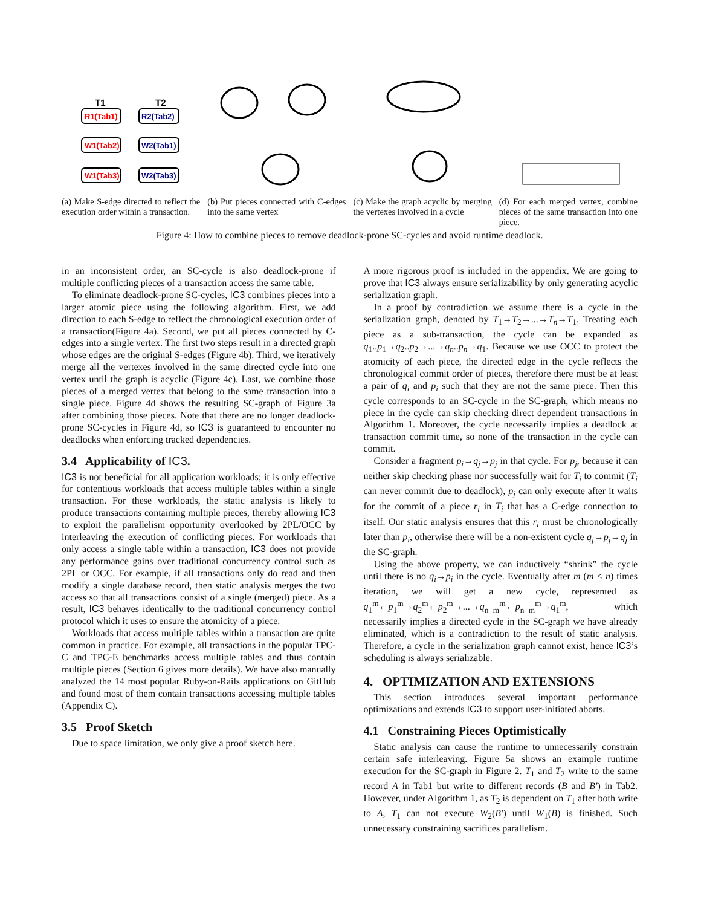T1
T2
R1(Tab1)
R2(Tab2)
W1(Tab2)
W2(Tab1)
W1(Tab3)
W2(Tab3)
(a) Make S-edge directed to reflect the execution order within a transaction.
(b) Put pieces connected with C-edges into the same vertex
(c) Make the graph acyclic by merging the vertexes involved in a cycle
(d) For each merged vertex, combine pieces of the same transaction into one piece.
Figure 4: How to combine pieces to remove deadlock-prone SC-cycles and avoid runtime deadlock.
in an inconsistent order, an SC-cycle is also deadlock-prone if multiple conflicting pieces of a transaction access the same table.
To eliminate deadlock-prone SC-cycles, IC3 combines pieces into a larger atomic piece using the following algorithm. First, we add direction to each S-edge to reflect the chronological execution order of a transaction(Figure 4a). Second, we put all pieces connected by C-edges into a single vertex. The first two steps result in a directed graph whose edges are the original S-edges (Figure 4b). Third, we iteratively merge all the vertexes involved in the same directed cycle into one vertex until the graph is acyclic (Figure 4c). Last, we combine those pieces of a merged vertex that belong to the same transaction into a single piece. Figure 4d shows the resulting SC-graph of Figure 3a after combining those pieces. Note that there are no longer deadlock-prone SC-cycles in Figure 4d, so IC3 is guaranteed to encounter no deadlocks when enforcing tracked dependencies.
3.4 Applicability of IC3.
IC3 is not beneficial for all application workloads; it is only effective for contentious workloads that access multiple tables within a single transaction. For these workloads, the static analysis is likely to produce transactions containing multiple pieces, thereby allowing IC3 to exploit the parallelism opportunity overlooked by 2PL/OCC by interleaving the execution of conflicting pieces. For workloads that only access a single table within a transaction, IC3 does not provide any performance gains over traditional concurrency control such as 2PL or OCC. For example, if all transactions only do read and then modify a single database record, then static analysis merges the two access so that all transactions consist of a single (merged) piece. As a result, IC3 behaves identically to the traditional concurrency control protocol which it uses to ensure the atomicity of a piece.
Workloads that access multiple tables within a transaction are quite common in practice. For example, all transactions in the popular TPC-C and TPC-E benchmarks access multiple tables and thus contain multiple pieces (Section 6 gives more details). We have also manually analyzed the 14 most popular Ruby-on-Rails applications on GitHub and found most of them contain transactions accessing multiple tables (Appendix C).
3.5 Proof Sketch
Due to space limitation, we only give a proof sketch here.
A more rigorous proof is included in the appendix. We are going to prove that IC3 always ensure serializability by only generating acyclic serialization graph.
In a proof by contradiction we assume there is a cycle in the serialization graph, denoted by T<sub>1</sub>→T<sub>2</sub>→...→T<sub>n</sub>→T<sub>1</sub>. Treating each piece as a sub-transaction, the cycle can be expanded as q<sub>1</sub>..p<sub>1</sub>→q<sub>2</sub>..p<sub>2</sub>→...→q<sub>n</sub>..p<sub>n</sub>→q<sub>1</sub>. Because we use OCC to protect the atomicity of each piece, the directed edge in the cycle reflects the chronological commit order of pieces, therefore there must be at least a pair of q<sub>i</sub> and p<sub>i</sub> such that they are not the same piece. Then this cycle corresponds to an SC-cycle in the SC-graph, which means no piece in the cycle can skip checking direct dependent transactions in Algorithm 1. Moreover, the cycle necessarily implies a deadlock at transaction commit time, so none of the transaction in the cycle can commit.
Consider a fragment p<sub>i</sub>→q<sub>j</sub>→p<sub>j</sub> in that cycle. For p<sub>j</sub>, because it can neither skip checking phase nor successfully wait for T<sub>i</sub> to commit (T<sub>i</sub> can never commit due to deadlock), p<sub>j</sub> can only execute after it waits for the commit of a piece r<sub>i</sub> in T<sub>i</sub> that has a C-edge connection to itself. Our static analysis ensures that this r<sub>i</sub> must be chronologically later than p<sub>i</sub>, otherwise there will be a non-existent cycle q<sub>j</sub>→p<sub>j</sub>→q<sub>j</sub> in the SC-graph.
Using the above property, we can inductively “shrink” the cycle until there is no q<sub>i</sub>→p<sub>i</sub> in the cycle. Eventually after m (m < n) times iteration, we will get a new cycle, represented as q<sub>1</sub><sup>m</sup>←p<sub>1</sub><sup>m</sup>→q<sub>2</sub><sup>m</sup>←p<sub>2</sub><sup>m</sup>→...→q<sub>n−m</sub><sup>m</sup>←p<sub>n−m</sub><sup>m</sup>→q<sub>1</sub><sup>m</sup>, which necessarily implies a directed cycle in the SC-graph we have already eliminated, which is a contradiction to the result of static analysis. Therefore, a cycle in the serialization graph cannot exist, hence IC3’s scheduling is always serializable.
4. OPTIMIZATION AND EXTENSIONS
This section introduces several important performance optimizations and extends IC3 to support user-initiated aborts.
4.1 Constraining Pieces Optimistically
Static analysis can cause the runtime to unnecessarily constrain certain safe interleaving. Figure 5a shows an example runtime execution for the SC-graph in Figure 2. T<sub>1</sub> and T<sub>2</sub> write to the same record A in Tab1 but write to different records (B and B′) in Tab2. However, under Algorithm 1, as T<sub>2</sub> is dependent on T<sub>1</sub> after both write to A, T<sub>1</sub> can not execute W<sub>2</sub>(B′) until W<sub>1</sub>(B) is finished. Such unnecessary constraining sacrifices parallelism.